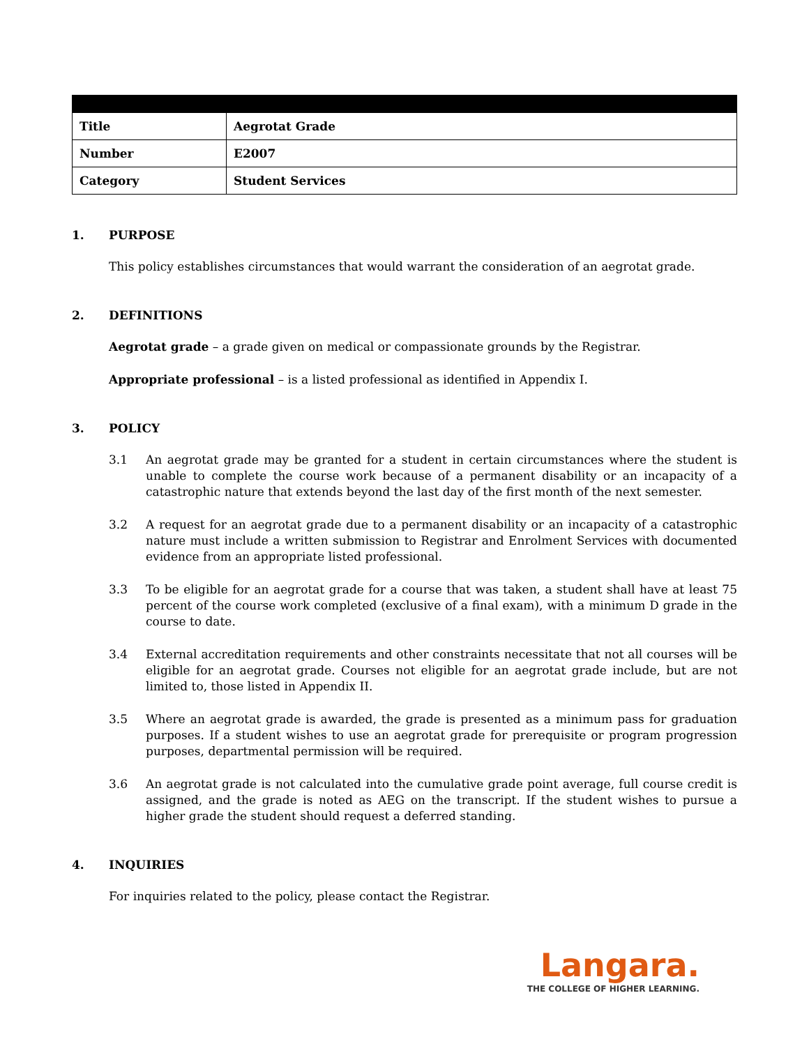| Title | Aegrotat Grade |
| Number | E2007 |
| Category | Student Services |
1. PURPOSE
This policy establishes circumstances that would warrant the consideration of an aegrotat grade.
2. DEFINITIONS
Aegrotat grade – a grade given on medical or compassionate grounds by the Registrar.
Appropriate professional – is a listed professional as identified in Appendix I.
3. POLICY
3.1 An aegrotat grade may be granted for a student in certain circumstances where the student is unable to complete the course work because of a permanent disability or an incapacity of a catastrophic nature that extends beyond the last day of the first month of the next semester.
3.2 A request for an aegrotat grade due to a permanent disability or an incapacity of a catastrophic nature must include a written submission to Registrar and Enrolment Services with documented evidence from an appropriate listed professional.
3.3 To be eligible for an aegrotat grade for a course that was taken, a student shall have at least 75 percent of the course work completed (exclusive of a final exam), with a minimum D grade in the course to date.
3.4 External accreditation requirements and other constraints necessitate that not all courses will be eligible for an aegrotat grade. Courses not eligible for an aegrotat grade include, but are not limited to, those listed in Appendix II.
3.5 Where an aegrotat grade is awarded, the grade is presented as a minimum pass for graduation purposes. If a student wishes to use an aegrotat grade for prerequisite or program progression purposes, departmental permission will be required.
3.6 An aegrotat grade is not calculated into the cumulative grade point average, full course credit is assigned, and the grade is noted as AEG on the transcript. If the student wishes to pursue a higher grade the student should request a deferred standing.
4. INQUIRIES
For inquiries related to the policy, please contact the Registrar.
Langara.
THE COLLEGE OF HIGHER LEARNING.